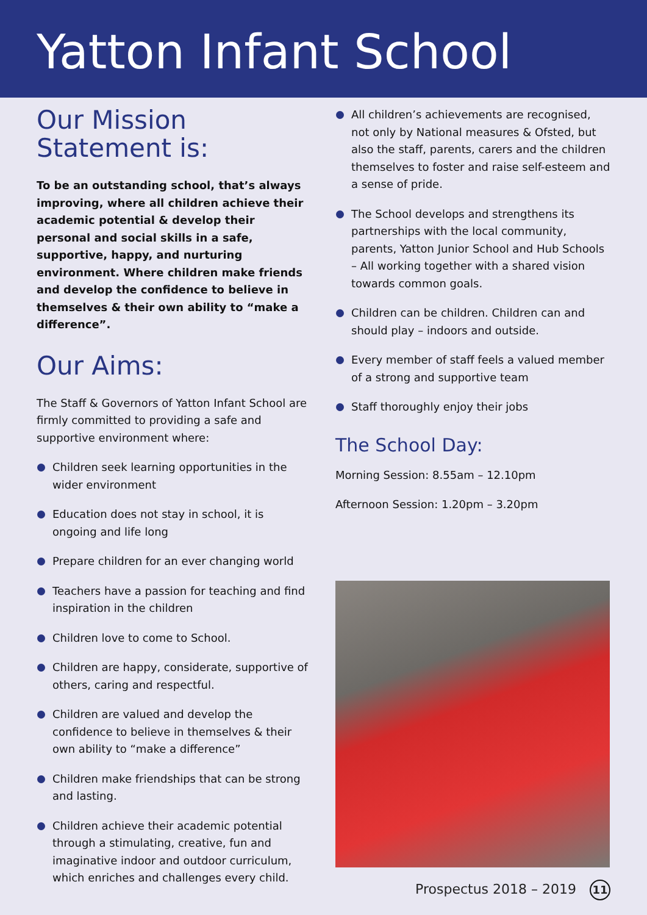Yatton Infant School
Our Mission Statement is:
To be an outstanding school, that’s always improving, where all children achieve their academic potential & develop their personal and social skills in a safe, supportive, happy, and nurturing environment. Where children make friends and develop the confidence to believe in themselves & their own ability to “make a difference”.
Our Aims:
The Staff & Governors of Yatton Infant School are firmly committed to providing a safe and supportive environment where:
Children seek learning opportunities in the wider environment
Education does not stay in school, it is ongoing and life long
Prepare children for an ever changing world
Teachers have a passion for teaching and find inspiration in the children
Children love to come to School.
Children are happy, considerate, supportive of others, caring and respectful.
Children are valued and develop the confidence to believe in themselves & their own ability to “make a difference”
Children make friendships that can be strong and lasting.
Children achieve their academic potential through a stimulating, creative, fun and imaginative indoor and outdoor curriculum, which enriches and challenges every child.
All children’s achievements are recognised, not only by National measures & Ofsted, but also the staff, parents, carers and the children themselves to foster and raise self-esteem and a sense of pride.
The School develops and strengthens its partnerships with the local community, parents, Yatton Junior School and Hub Schools – All working together with a shared vision towards common goals.
Children can be children. Children can and should play – indoors and outside.
Every member of staff feels a valued member of a strong and supportive team
Staff thoroughly enjoy their jobs
The School Day:
Morning Session: 8.55am – 12.10pm
Afternoon Session: 1.20pm – 3.20pm
Prospectus 2018 – 2019 11